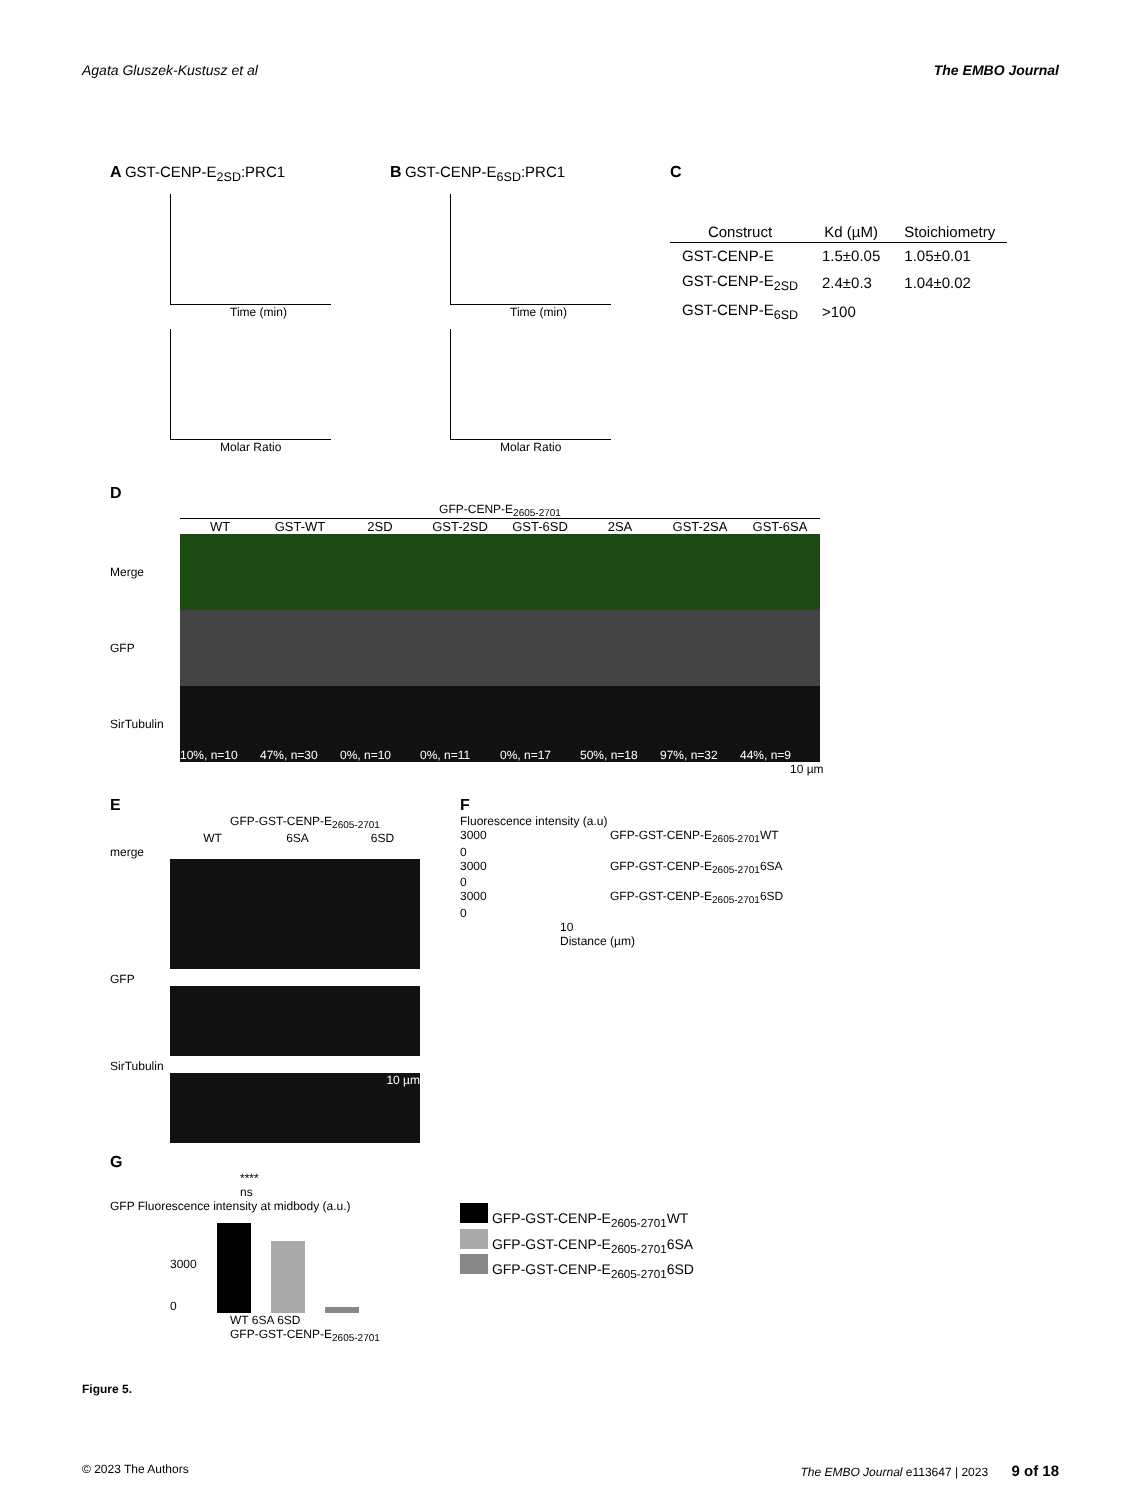Agata Gluszek-Kustusz et al The EMBO Journal
A GST-CENP-E<sub>2SD</sub>:PRC1
Time (min)
Molar Ratio
B GST-CENP-E<sub>6SD</sub>:PRC1
Time (min)
Molar Ratio
C
| Construct | Kd (µM) | Stoichiometry |
| --- | --- | --- |
| GST-CENP-E | 1.5±0.05 | 1.05±0.01 |
| GST-CENP-E<sub>2SD</sub> | 2.4±0.3 | 1.04±0.02 |
| GST-CENP-E<sub>6SD</sub> | >100 | |
D
GFP-CENP-E<sub>2605-2701</sub>
WT GST-WT 2SD GST-2SD GST-6SD 2SA GST-2SA GST-6SA
Merge
GFP
SirTubulin
10%, n=10 47%, n=30 0%, n=10 0%, n=11 0%, n=17 50%, n=18 97%, n=32 44%, n=9
10 µm
E
GFP-GST-CENP-E<sub>2605-2701</sub>
WT 6SA 6SD
merge
GFP
SirTubulin
10 µm
F
Fluorescence intensity (a.u)
3000 GFP-GST-CENP-E<sub>2605-2701</sub>WT
0
3000 GFP-GST-CENP-E<sub>2605-2701</sub>6SA
0
3000 GFP-GST-CENP-E<sub>2605-2701</sub>6SD
0
10
Distance (µm)
G
****
ns
GFP Fluorescence intensity at midbody (a.u.)
3000
0
WT 6SA 6SD
GFP-GST-CENP-E<sub>2605-2701</sub>
GFP-GST-CENP-E<sub>2605-2701</sub>WT
GFP-GST-CENP-E<sub>2605-2701</sub>6SA
GFP-GST-CENP-E<sub>2605-2701</sub>6SD
Figure 5.
© 2023 The Authors The EMBO Journal e113647 | 2023 9 of 18